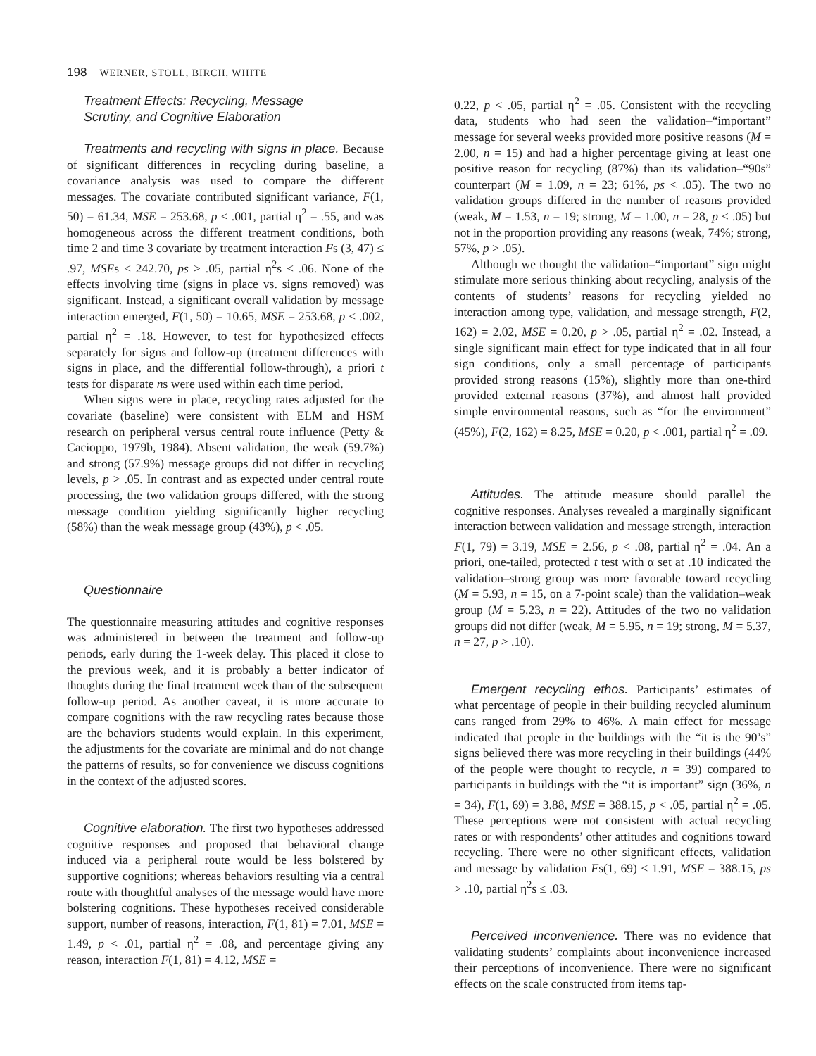198 WERNER, STOLL, BIRCH, WHITE
Treatment Effects: Recycling, Message
Scrutiny, and Cognitive Elaboration
Treatments and recycling with signs in place. Because of significant differences in recycling during baseline, a covariance analysis was used to compare the different messages. The covariate contributed significant variance, F(1, 50) = 61.34, MSE = 253.68, p < .001, partial η<sup>2</sup> = .55, and was homogeneous across the different treatment conditions, both time 2 and time 3 covariate by treatment interaction Fs (3, 47) ≤ .97, MSEs ≤ 242.70, ps > .05, partial η<sup>2</sup>s ≤ .06. None of the effects involving time (signs in place vs. signs removed) was significant. Instead, a significant overall validation by message interaction emerged, F(1, 50) = 10.65, MSE = 253.68, p < .002, partial η<sup>2</sup> = .18. However, to test for hypothesized effects separately for signs and follow-up (treatment differences with signs in place, and the differential follow-through), a priori t tests for disparate ns were used within each time period.
When signs were in place, recycling rates adjusted for the covariate (baseline) were consistent with ELM and HSM research on peripheral versus central route influence (Petty & Cacioppo, 1979b, 1984). Absent validation, the weak (59.7%) and strong (57.9%) message groups did not differ in recycling levels, p > .05. In contrast and as expected under central route processing, the two validation groups differed, with the strong message condition yielding significantly higher recycling (58%) than the weak message group (43%), p < .05.
Questionnaire
The questionnaire measuring attitudes and cognitive responses was administered in between the treatment and follow-up periods, early during the 1-week delay. This placed it close to the previous week, and it is probably a better indicator of thoughts during the final treatment week than of the subsequent follow-up period. As another caveat, it is more accurate to compare cognitions with the raw recycling rates because those are the behaviors students would explain. In this experiment, the adjustments for the covariate are minimal and do not change the patterns of results, so for convenience we discuss cognitions in the context of the adjusted scores.
Cognitive elaboration. The first two hypotheses addressed cognitive responses and proposed that behavioral change induced via a peripheral route would be less bolstered by supportive cognitions; whereas behaviors resulting via a central route with thoughtful analyses of the message would have more bolstering cognitions. These hypotheses received considerable support, number of reasons, interaction, F(1, 81) = 7.01, MSE = 1.49, p < .01, partial η<sup>2</sup> = .08, and percentage giving any reason, interaction F(1, 81) = 4.12, MSE =
0.22, p < .05, partial η<sup>2</sup> = .05. Consistent with the recycling data, students who had seen the validation–“important” message for several weeks provided more positive reasons (M = 2.00, n = 15) and had a higher percentage giving at least one positive reason for recycling (87%) than its validation–“90s” counterpart (M = 1.09, n = 23; 61%, ps < .05). The two no validation groups differed in the number of reasons provided (weak, M = 1.53, n = 19; strong, M = 1.00, n = 28, p < .05) but not in the proportion providing any reasons (weak, 74%; strong, 57%, p > .05).
Although we thought the validation–“important” sign might stimulate more serious thinking about recycling, analysis of the contents of students’ reasons for recycling yielded no interaction among type, validation, and message strength, F(2, 162) = 2.02, MSE = 0.20, p > .05, partial η<sup>2</sup> = .02. Instead, a single significant main effect for type indicated that in all four sign conditions, only a small percentage of participants provided strong reasons (15%), slightly more than one-third provided external reasons (37%), and almost half provided simple environmental reasons, such as “for the environment” (45%), F(2, 162) = 8.25, MSE = 0.20, p < .001, partial η<sup>2</sup> = .09.
Attitudes. The attitude measure should parallel the cognitive responses. Analyses revealed a marginally significant interaction between validation and message strength, interaction F(1, 79) = 3.19, MSE = 2.56, p < .08, partial η<sup>2</sup> = .04. An a priori, one-tailed, protected t test with α set at .10 indicated the validation–strong group was more favorable toward recycling (M = 5.93, n = 15, on a 7-point scale) than the validation–weak group (M = 5.23, n = 22). Attitudes of the two no validation groups did not differ (weak, M = 5.95, n = 19; strong, M = 5.37, n = 27, p > .10).
Emergent recycling ethos. Participants’ estimates of what percentage of people in their building recycled aluminum cans ranged from 29% to 46%. A main effect for message indicated that people in the buildings with the “it is the 90’s” signs believed there was more recycling in their buildings (44% of the people were thought to recycle, n = 39) compared to participants in buildings with the “it is important” sign (36%, n = 34), F(1, 69) = 3.88, MSE = 388.15, p < .05, partial η<sup>2</sup> = .05. These perceptions were not consistent with actual recycling rates or with respondents’ other attitudes and cognitions toward recycling. There were no other significant effects, validation and message by validation Fs(1, 69) ≤ 1.91, MSE = 388.15, ps > .10, partial η<sup>2</sup>s ≤ .03.
Perceived inconvenience. There was no evidence that validating students’ complaints about inconvenience increased their perceptions of inconvenience. There were no significant effects on the scale constructed from items tap-